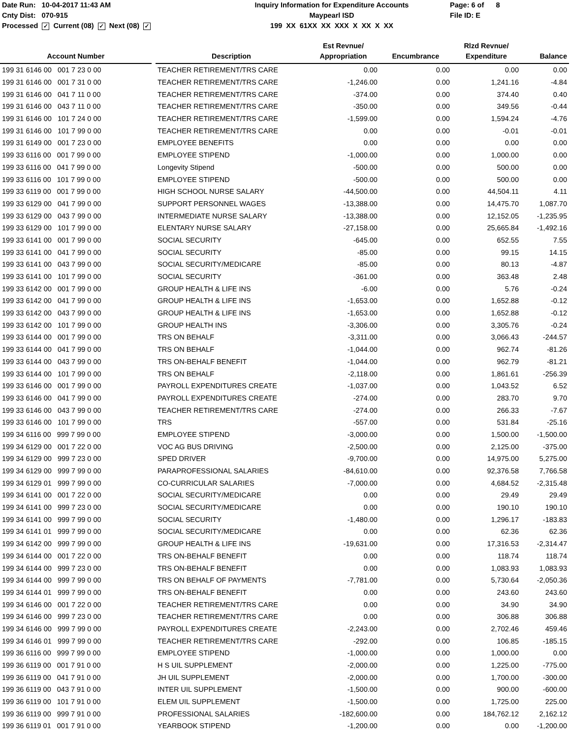Date Run: 10-04-2017 11:43 AM Cnty Dist: 070-915 Processed ✓ Current (08) ✓ Next (08) ✓
Inquiry Information for Expenditure Accounts Maypearl ISD 199 XX 61XX XX XXX X XX X XX
Page: 6 of 8 File ID: E
| Account Number | | Description | Est Revnue/ Appropriation | Encumbrance | Rlzd Revnue/ Expenditure | Balance |
| --- | --- | --- | --- | --- | --- | --- |
| 199 31 6146 00 001 7 23 0 00 | | TEACHER RETIREMENT/TRS CARE | 0.00 | 0.00 | 0.00 | 0.00 |
| 199 31 6146 00 001 7 31 0 00 | | TEACHER RETIREMENT/TRS CARE | -1,246.00 | 0.00 | 1,241.16 | -4.84 |
| 199 31 6146 00 041 7 11 0 00 | | TEACHER RETIREMENT/TRS CARE | -374.00 | 0.00 | 374.40 | 0.40 |
| 199 31 6146 00 043 7 11 0 00 | | TEACHER RETIREMENT/TRS CARE | -350.00 | 0.00 | 349.56 | -0.44 |
| 199 31 6146 00 101 7 24 0 00 | | TEACHER RETIREMENT/TRS CARE | -1,599.00 | 0.00 | 1,594.24 | -4.76 |
| 199 31 6146 00 101 7 99 0 00 | | TEACHER RETIREMENT/TRS CARE | 0.00 | 0.00 | -0.01 | -0.01 |
| 199 31 6149 00 001 7 23 0 00 | | EMPLOYEE BENEFITS | 0.00 | 0.00 | 0.00 | 0.00 |
| 199 33 6116 00 001 7 99 0 00 | | EMPLOYEE STIPEND | -1,000.00 | 0.00 | 1,000.00 | 0.00 |
| 199 33 6116 00 041 7 99 0 00 | | Longevity Stipend | -500.00 | 0.00 | 500.00 | 0.00 |
| 199 33 6116 00 101 7 99 0 00 | | EMPLOYEE STIPEND | -500.00 | 0.00 | 500.00 | 0.00 |
| 199 33 6119 00 001 7 99 0 00 | | HIGH SCHOOL NURSE SALARY | -44,500.00 | 0.00 | 44,504.11 | 4.11 |
| 199 33 6129 00 041 7 99 0 00 | | SUPPORT PERSONNEL WAGES | -13,388.00 | 0.00 | 14,475.70 | 1,087.70 |
| 199 33 6129 00 043 7 99 0 00 | | INTERMEDIATE NURSE SALARY | -13,388.00 | 0.00 | 12,152.05 | -1,235.95 |
| 199 33 6129 00 101 7 99 0 00 | | ELENTARY NURSE SALARY | -27,158.00 | 0.00 | 25,665.84 | -1,492.16 |
| 199 33 6141 00 001 7 99 0 00 | | SOCIAL SECURITY | -645.00 | 0.00 | 652.55 | 7.55 |
| 199 33 6141 00 041 7 99 0 00 | | SOCIAL SECURITY | -85.00 | 0.00 | 99.15 | 14.15 |
| 199 33 6141 00 043 7 99 0 00 | | SOCIAL SECURITY/MEDICARE | -85.00 | 0.00 | 80.13 | -4.87 |
| 199 33 6141 00 101 7 99 0 00 | | SOCIAL SECURITY | -361.00 | 0.00 | 363.48 | 2.48 |
| 199 33 6142 00 001 7 99 0 00 | | GROUP HEALTH & LIFE INS | -6.00 | 0.00 | 5.76 | -0.24 |
| 199 33 6142 00 041 7 99 0 00 | | GROUP HEALTH & LIFE INS | -1,653.00 | 0.00 | 1,652.88 | -0.12 |
| 199 33 6142 00 043 7 99 0 00 | | GROUP HEALTH & LIFE INS | -1,653.00 | 0.00 | 1,652.88 | -0.12 |
| 199 33 6142 00 101 7 99 0 00 | | GROUP HEALTH INS | -3,306.00 | 0.00 | 3,305.76 | -0.24 |
| 199 33 6144 00 001 7 99 0 00 | | TRS ON BEHALF | -3,311.00 | 0.00 | 3,066.43 | -244.57 |
| 199 33 6144 00 041 7 99 0 00 | | TRS ON BEHALF | -1,044.00 | 0.00 | 962.74 | -81.26 |
| 199 33 6144 00 043 7 99 0 00 | | TRS ON-BEHALF BENEFIT | -1,044.00 | 0.00 | 962.79 | -81.21 |
| 199 33 6144 00 101 7 99 0 00 | | TRS ON BEHALF | -2,118.00 | 0.00 | 1,861.61 | -256.39 |
| 199 33 6146 00 001 7 99 0 00 | | PAYROLL EXPENDITURES CREATE | -1,037.00 | 0.00 | 1,043.52 | 6.52 |
| 199 33 6146 00 041 7 99 0 00 | | PAYROLL EXPENDITURES CREATE | -274.00 | 0.00 | 283.70 | 9.70 |
| 199 33 6146 00 043 7 99 0 00 | | TEACHER RETIREMENT/TRS CARE | -274.00 | 0.00 | 266.33 | -7.67 |
| 199 33 6146 00 101 7 99 0 00 | | TRS | -557.00 | 0.00 | 531.84 | -25.16 |
| 199 34 6116 00 999 7 99 0 00 | | EMPLOYEE STIPEND | -3,000.00 | 0.00 | 1,500.00 | -1,500.00 |
| 199 34 6129 00 001 7 22 0 00 | | VOC AG BUS DRIVING | -2,500.00 | 0.00 | 2,125.00 | -375.00 |
| 199 34 6129 00 999 7 23 0 00 | | SPED DRIVER | -9,700.00 | 0.00 | 14,975.00 | 5,275.00 |
| 199 34 6129 00 999 7 99 0 00 | | PARAPROFESSIONAL SALARIES | -84,610.00 | 0.00 | 92,376.58 | 7,766.58 |
| 199 34 6129 01 999 7 99 0 00 | | CO-CURRICULAR SALARIES | -7,000.00 | 0.00 | 4,684.52 | -2,315.48 |
| 199 34 6141 00 001 7 22 0 00 | | SOCIAL SECURITY/MEDICARE | 0.00 | 0.00 | 29.49 | 29.49 |
| 199 34 6141 00 999 7 23 0 00 | | SOCIAL SECURITY/MEDICARE | 0.00 | 0.00 | 190.10 | 190.10 |
| 199 34 6141 00 999 7 99 0 00 | | SOCIAL SECURITY | -1,480.00 | 0.00 | 1,296.17 | -183.83 |
| 199 34 6141 01 999 7 99 0 00 | | SOCIAL SECURITY/MEDICARE | 0.00 | 0.00 | 62.36 | 62.36 |
| 199 34 6142 00 999 7 99 0 00 | | GROUP HEALTH & LIFE INS | -19,631.00 | 0.00 | 17,316.53 | -2,314.47 |
| 199 34 6144 00 001 7 22 0 00 | | TRS ON-BEHALF BENEFIT | 0.00 | 0.00 | 118.74 | 118.74 |
| 199 34 6144 00 999 7 23 0 00 | | TRS ON-BEHALF BENEFIT | 0.00 | 0.00 | 1,083.93 | 1,083.93 |
| 199 34 6144 00 999 7 99 0 00 | | TRS ON BEHALF OF PAYMENTS | -7,781.00 | 0.00 | 5,730.64 | -2,050.36 |
| 199 34 6144 01 999 7 99 0 00 | | TRS ON-BEHALF BENEFIT | 0.00 | 0.00 | 243.60 | 243.60 |
| 199 34 6146 00 001 7 22 0 00 | | TEACHER RETIREMENT/TRS CARE | 0.00 | 0.00 | 34.90 | 34.90 |
| 199 34 6146 00 999 7 23 0 00 | | TEACHER RETIREMENT/TRS CARE | 0.00 | 0.00 | 306.88 | 306.88 |
| 199 34 6146 00 999 7 99 0 00 | | PAYROLL EXPENDITURES CREATE | -2,243.00 | 0.00 | 2,702.46 | 459.46 |
| 199 34 6146 01 999 7 99 0 00 | | TEACHER RETIREMENT/TRS CARE | -292.00 | 0.00 | 106.85 | -185.15 |
| 199 36 6116 00 999 7 99 0 00 | | EMPLOYEE STIPEND | -1,000.00 | 0.00 | 1,000.00 | 0.00 |
| 199 36 6119 00 001 7 91 0 00 | | H S UIL SUPPLEMENT | -2,000.00 | 0.00 | 1,225.00 | -775.00 |
| 199 36 6119 00 041 7 91 0 00 | | JH UIL SUPPLEMENT | -2,000.00 | 0.00 | 1,700.00 | -300.00 |
| 199 36 6119 00 043 7 91 0 00 | | INTER UIL SUPPLEMENT | -1,500.00 | 0.00 | 900.00 | -600.00 |
| 199 36 6119 00 101 7 91 0 00 | | ELEM UIL SUPPLEMENT | -1,500.00 | 0.00 | 1,725.00 | 225.00 |
| 199 36 6119 00 999 7 91 0 00 | | PROFESSIONAL SALARIES | -182,600.00 | 0.00 | 184,762.12 | 2,162.12 |
| 199 36 6119 01 001 7 91 0 00 | | YEARBOOK STIPEND | -1,200.00 | 0.00 | 0.00 | -1,200.00 |